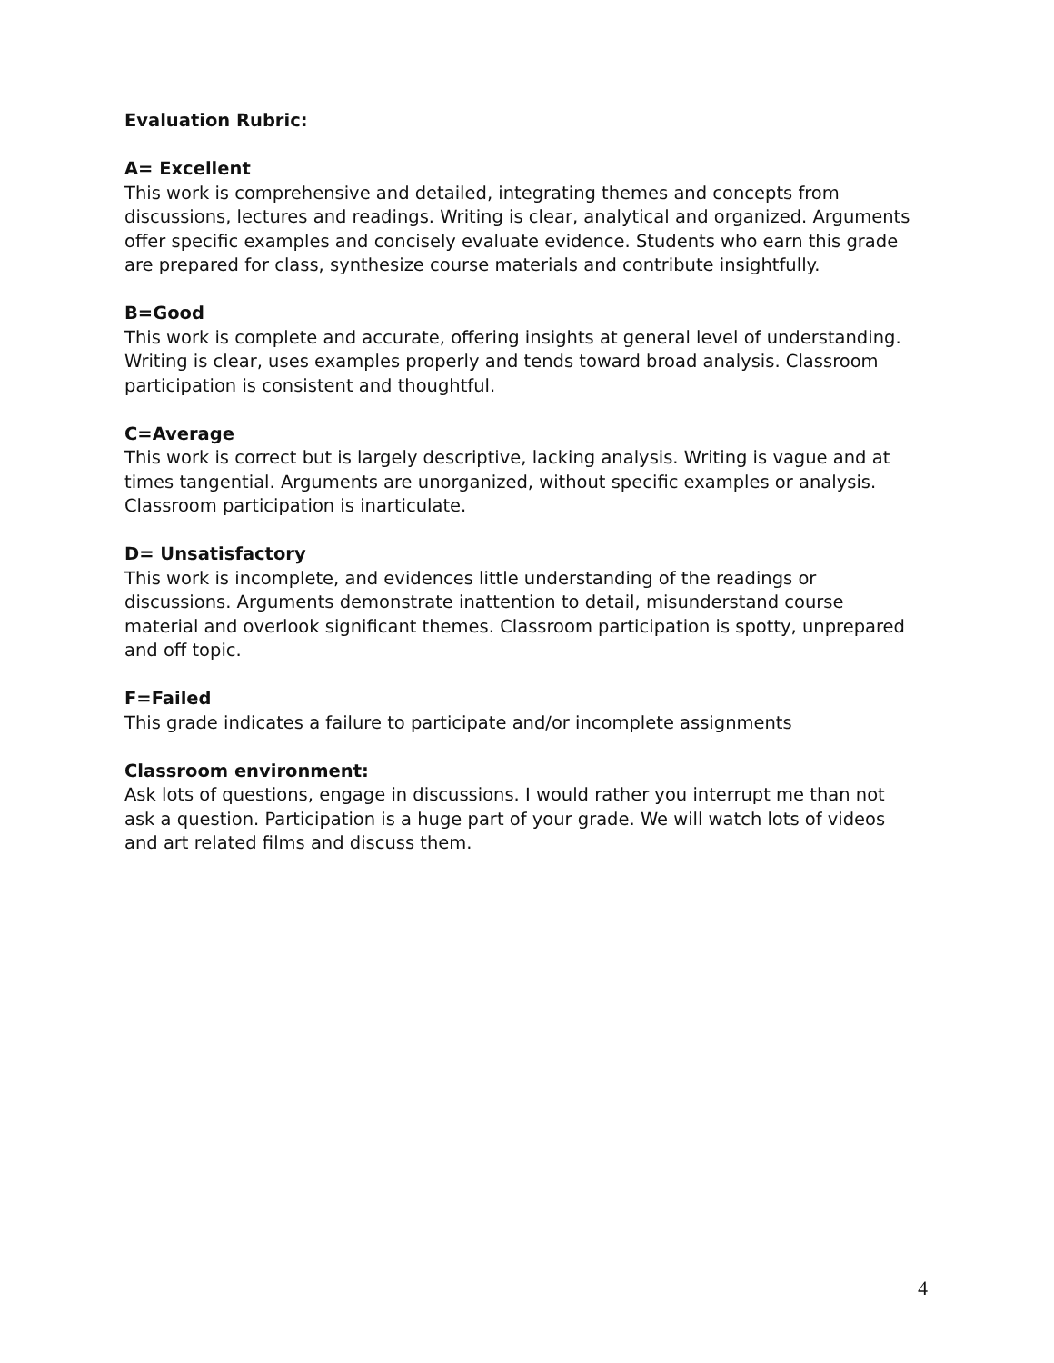Evaluation Rubric:
A= Excellent
This work is comprehensive and detailed, integrating themes and concepts from discussions, lectures and readings. Writing is clear, analytical and organized. Arguments offer specific examples and concisely evaluate evidence. Students who earn this grade are prepared for class, synthesize course materials and contribute insightfully.
B=Good
This work is complete and accurate, offering insights at general level of understanding. Writing is clear, uses examples properly and tends toward broad analysis. Classroom participation is consistent and thoughtful.
C=Average
This work is correct but is largely descriptive, lacking analysis. Writing is vague and at times tangential. Arguments are unorganized, without specific examples or analysis. Classroom participation is inarticulate.
D= Unsatisfactory
This work is incomplete, and evidences little understanding of the readings or discussions. Arguments demonstrate inattention to detail, misunderstand course material and overlook significant themes. Classroom participation is spotty, unprepared and off topic.
F=Failed
This grade indicates a failure to participate and/or incomplete assignments
Classroom environment:
Ask lots of questions, engage in discussions. I would rather you interrupt me than not ask a question. Participation is a huge part of your grade. We will watch lots of videos and art related films and discuss them.
4